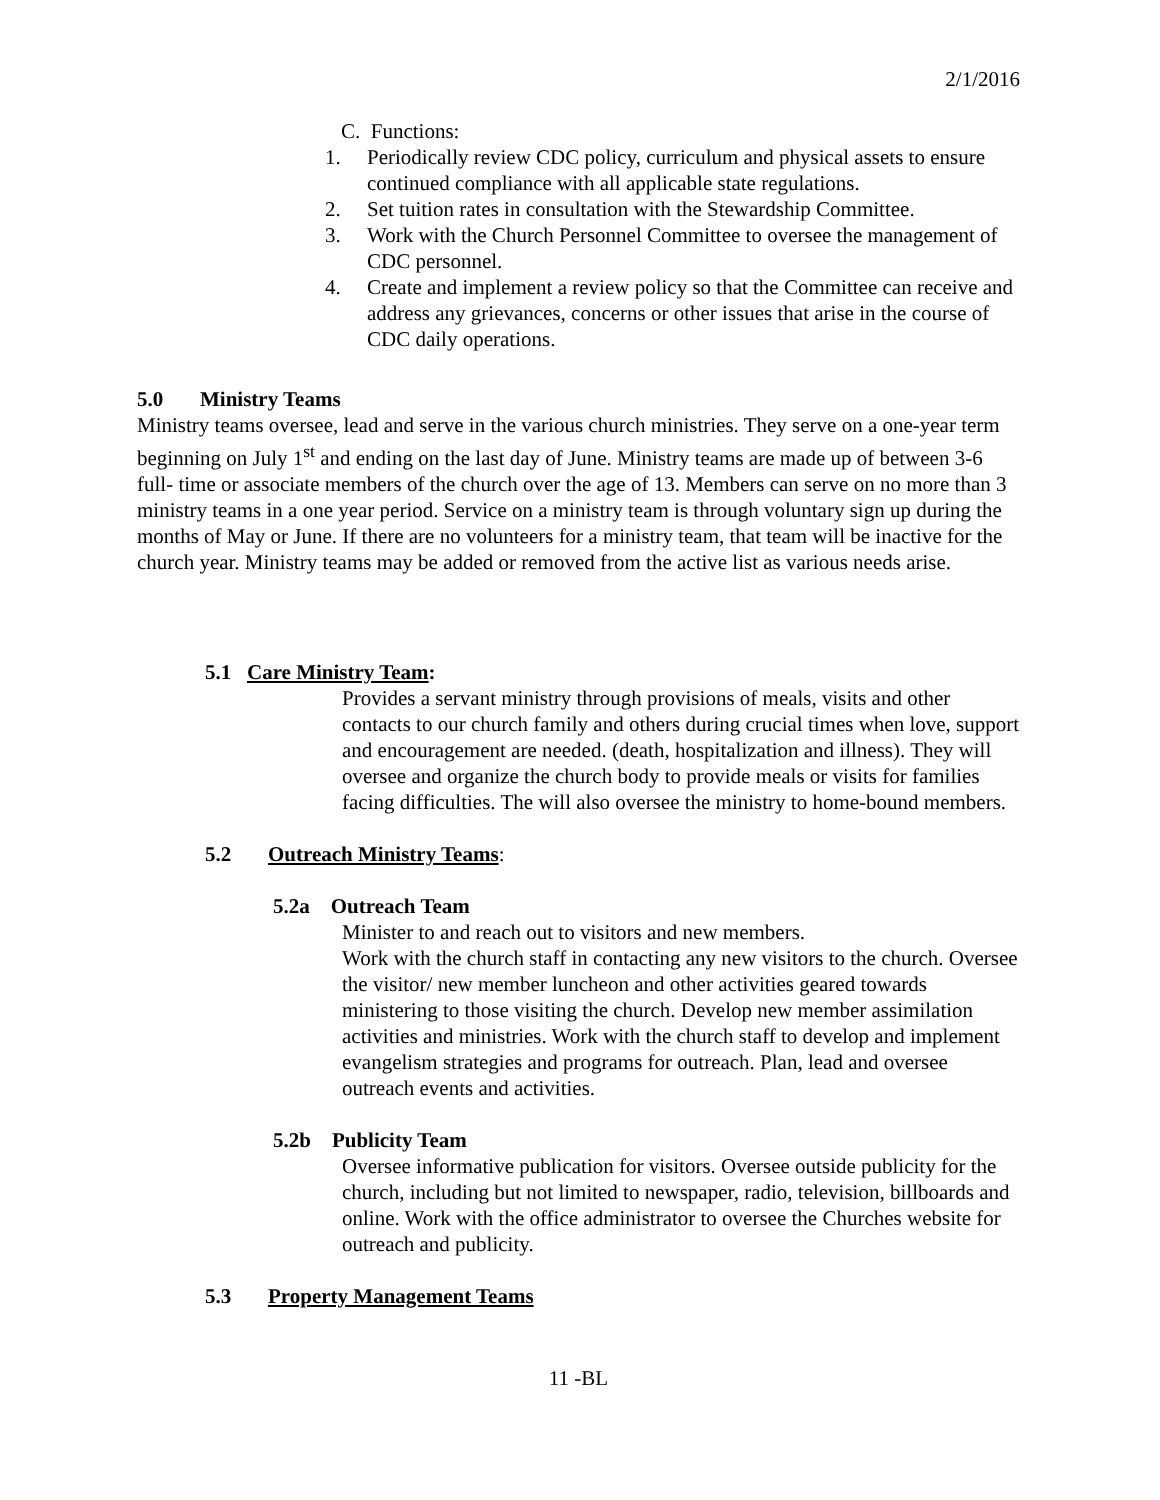2/1/2016
C. Functions:
1. Periodically review CDC policy, curriculum and physical assets to ensure continued compliance with all applicable state regulations.
2. Set tuition rates in consultation with the Stewardship Committee.
3. Work with the Church Personnel Committee to oversee the management of CDC personnel.
4. Create and implement a review policy so that the Committee can receive and address any grievances, concerns or other issues that arise in the course of CDC daily operations.
5.0 Ministry Teams
Ministry teams oversee, lead and serve in the various church ministries. They serve on a one-year term beginning on July 1<sup>st</sup> and ending on the last day of June. Ministry teams are made up of between 3-6 full- time or associate members of the church over the age of 13. Members can serve on no more than 3 ministry teams in a one year period. Service on a ministry team is through voluntary sign up during the months of May or June. If there are no volunteers for a ministry team, that team will be inactive for the church year. Ministry teams may be added or removed from the active list as various needs arise.
5.1 Care Ministry Team:
Provides a servant ministry through provisions of meals, visits and other contacts to our church family and others during crucial times when love, support and encouragement are needed. (death, hospitalization and illness). They will oversee and organize the church body to provide meals or visits for families facing difficulties. The will also oversee the ministry to home-bound members.
5.2 Outreach Ministry Teams:
5.2a Outreach Team
Minister to and reach out to visitors and new members.
Work with the church staff in contacting any new visitors to the church. Oversee the visitor/ new member luncheon and other activities geared towards ministering to those visiting the church. Develop new member assimilation activities and ministries. Work with the church staff to develop and implement evangelism strategies and programs for outreach. Plan, lead and oversee outreach events and activities.
5.2b Publicity Team
Oversee informative publication for visitors. Oversee outside publicity for the church, including but not limited to newspaper, radio, television, billboards and online. Work with the office administrator to oversee the Churches website for outreach and publicity.
5.3 Property Management Teams
11 -BL